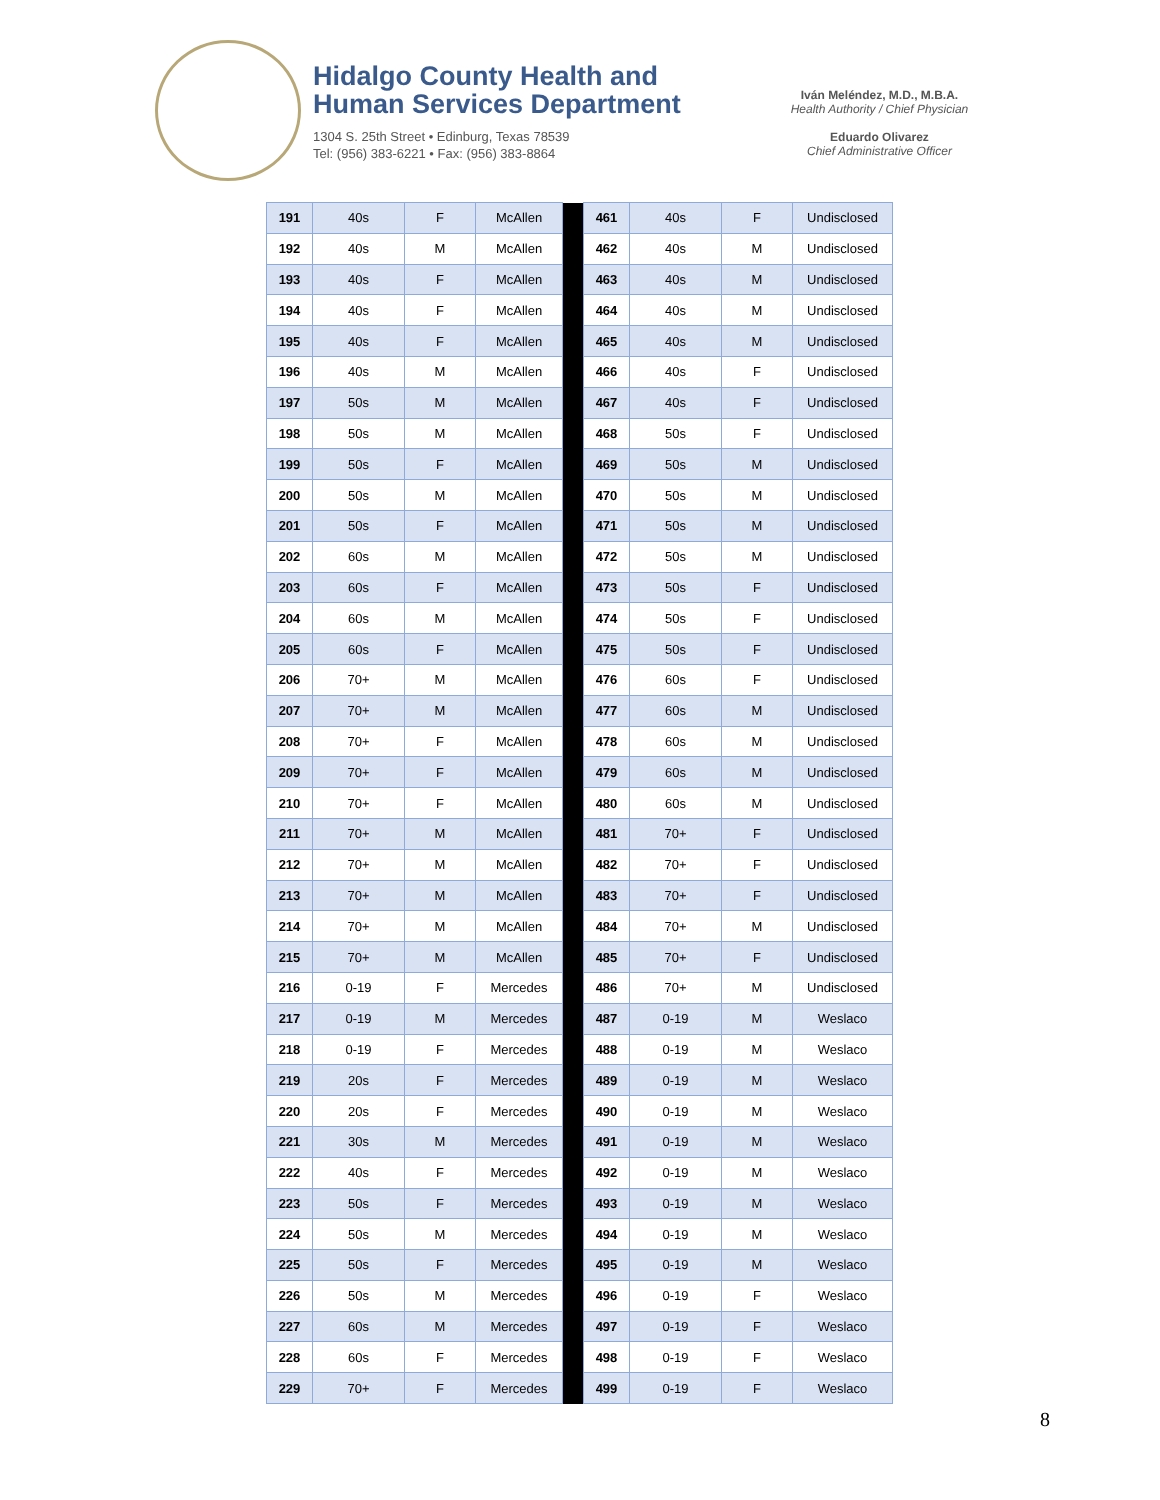Hidalgo County Health and
Human Services Department
1304 S. 25th Street • Edinburg, Texas 78539
Tel: (956) 383-6221 • Fax: (956) 383-8864
Iván Meléndez, M.D., M.B.A.
Health Authority / Chief Physician
Eduardo Olivarez
Chief Administrative Officer
| 191 | 40s | F | McAllen | | 461 | 40s | F | Undisclosed |
| 192 | 40s | M | McAllen | | 462 | 40s | M | Undisclosed |
| 193 | 40s | F | McAllen | | 463 | 40s | M | Undisclosed |
| 194 | 40s | F | McAllen | | 464 | 40s | M | Undisclosed |
| 195 | 40s | F | McAllen | | 465 | 40s | M | Undisclosed |
| 196 | 40s | M | McAllen | | 466 | 40s | F | Undisclosed |
| 197 | 50s | M | McAllen | | 467 | 40s | F | Undisclosed |
| 198 | 50s | M | McAllen | | 468 | 50s | F | Undisclosed |
| 199 | 50s | F | McAllen | | 469 | 50s | M | Undisclosed |
| 200 | 50s | M | McAllen | | 470 | 50s | M | Undisclosed |
| 201 | 50s | F | McAllen | | 471 | 50s | M | Undisclosed |
| 202 | 60s | M | McAllen | | 472 | 50s | M | Undisclosed |
| 203 | 60s | F | McAllen | | 473 | 50s | F | Undisclosed |
| 204 | 60s | M | McAllen | | 474 | 50s | F | Undisclosed |
| 205 | 60s | F | McAllen | | 475 | 50s | F | Undisclosed |
| 206 | 70+ | M | McAllen | | 476 | 60s | F | Undisclosed |
| 207 | 70+ | M | McAllen | | 477 | 60s | M | Undisclosed |
| 208 | 70+ | F | McAllen | | 478 | 60s | M | Undisclosed |
| 209 | 70+ | F | McAllen | | 479 | 60s | M | Undisclosed |
| 210 | 70+ | F | McAllen | | 480 | 60s | M | Undisclosed |
| 211 | 70+ | M | McAllen | | 481 | 70+ | F | Undisclosed |
| 212 | 70+ | M | McAllen | | 482 | 70+ | F | Undisclosed |
| 213 | 70+ | M | McAllen | | 483 | 70+ | F | Undisclosed |
| 214 | 70+ | M | McAllen | | 484 | 70+ | M | Undisclosed |
| 215 | 70+ | M | McAllen | | 485 | 70+ | F | Undisclosed |
| 216 | 0-19 | F | Mercedes | | 486 | 70+ | M | Undisclosed |
| 217 | 0-19 | M | Mercedes | | 487 | 0-19 | M | Weslaco |
| 218 | 0-19 | F | Mercedes | | 488 | 0-19 | M | Weslaco |
| 219 | 20s | F | Mercedes | | 489 | 0-19 | M | Weslaco |
| 220 | 20s | F | Mercedes | | 490 | 0-19 | M | Weslaco |
| 221 | 30s | M | Mercedes | | 491 | 0-19 | M | Weslaco |
| 222 | 40s | F | Mercedes | | 492 | 0-19 | M | Weslaco |
| 223 | 50s | F | Mercedes | | 493 | 0-19 | M | Weslaco |
| 224 | 50s | M | Mercedes | | 494 | 0-19 | M | Weslaco |
| 225 | 50s | F | Mercedes | | 495 | 0-19 | M | Weslaco |
| 226 | 50s | M | Mercedes | | 496 | 0-19 | F | Weslaco |
| 227 | 60s | M | Mercedes | | 497 | 0-19 | F | Weslaco |
| 228 | 60s | F | Mercedes | | 498 | 0-19 | F | Weslaco |
| 229 | 70+ | F | Mercedes | | 499 | 0-19 | F | Weslaco |
8